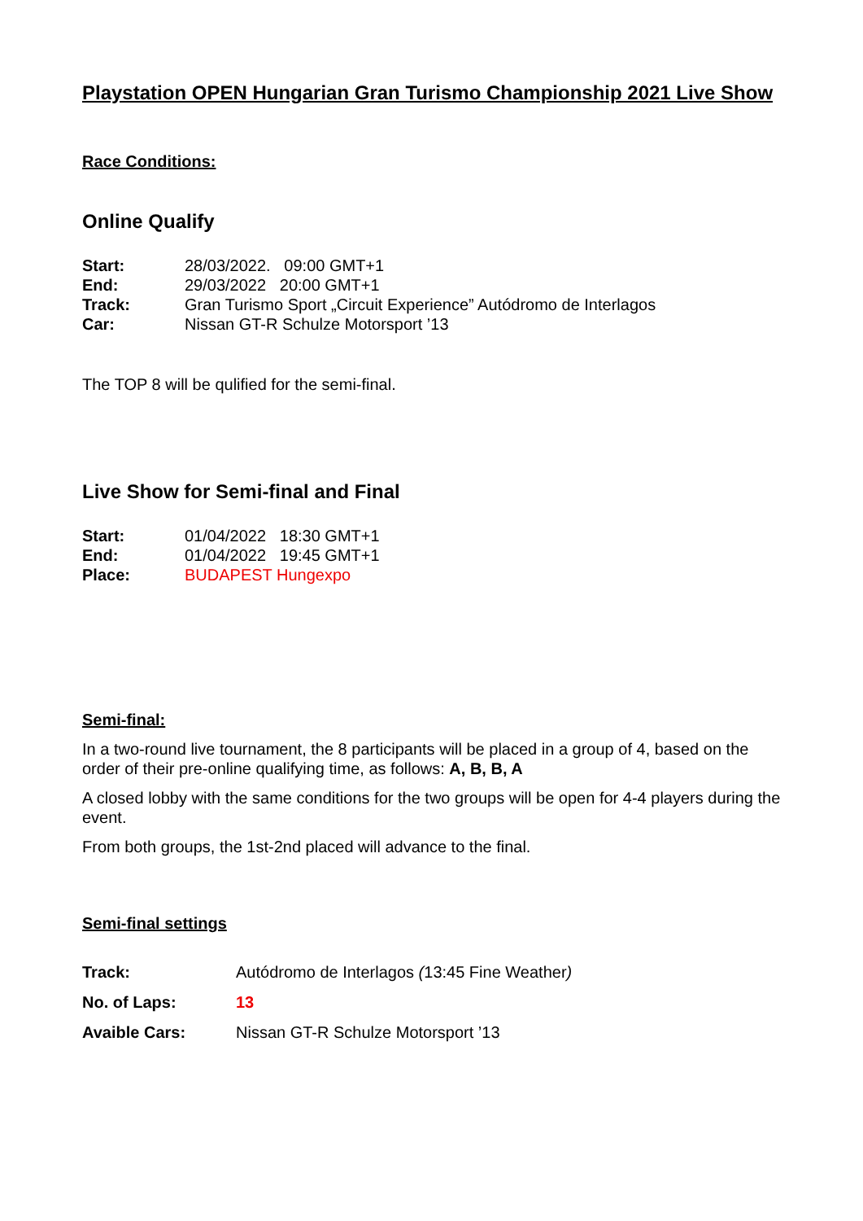Playstation OPEN Hungarian Gran Turismo Championship 2021 Live Show
Race Conditions:
Online Qualify
| Start: | 28/03/2022. 09:00 GMT+1 |
| End: | 29/03/2022 20:00 GMT+1 |
| Track: | Gran Turismo Sport „Circuit Experience” Autódromo de Interlagos |
| Car: | Nissan GT-R Schulze Motorsport ’13 |
The TOP 8 will be qulified for the semi-final.
Live Show for Semi-final and Final
| Start: | 01/04/2022 18:30 GMT+1 |
| End: | 01/04/2022 19:45 GMT+1 |
| Place: | BUDAPEST Hungexpo |
Semi-final:
In a two-round live tournament, the 8 participants will be placed in a group of 4, based on the order of their pre-online qualifying time, as follows: A, B, B, A
A closed lobby with the same conditions for the two groups will be open for 4-4 players during the event.
From both groups, the 1st-2nd placed will advance to the final.
Semi-final settings
| Track: | Autódromo de Interlagos ( 13:45 Fine Weather ) |
| No. of Laps: | 13 |
| Avaible Cars: | Nissan GT-R Schulze Motorsport ’13 |